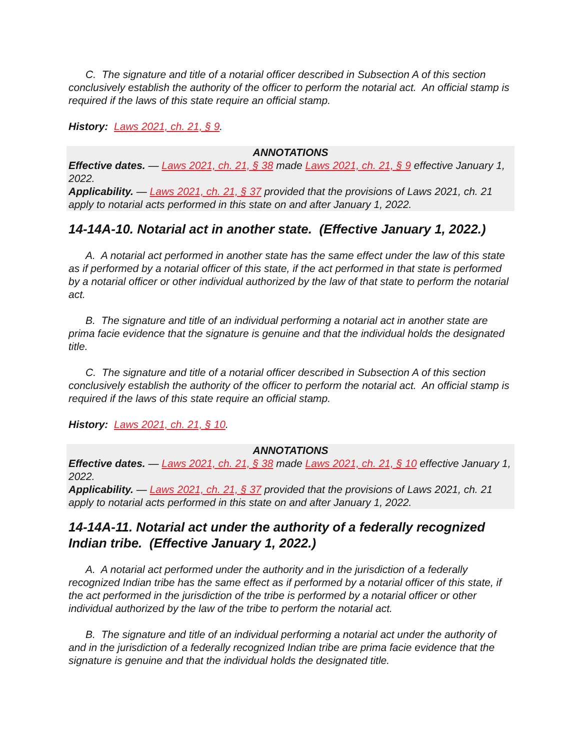C. The signature and title of a notarial officer described in Subsection A of this section conclusively establish the authority of the officer to perform the notarial act. An official stamp is required if the laws of this state require an official stamp.
History: Laws 2021, ch. 21, § 9.
ANNOTATIONS
Effective dates. — Laws 2021, ch. 21, § 38 made Laws 2021, ch. 21, § 9 effective January 1, 2022.
Applicability. — Laws 2021, ch. 21, § 37 provided that the provisions of Laws 2021, ch. 21 apply to notarial acts performed in this state on and after January 1, 2022.
14-14A-10. Notarial act in another state. (Effective January 1, 2022.)
A. A notarial act performed in another state has the same effect under the law of this state as if performed by a notarial officer of this state, if the act performed in that state is performed by a notarial officer or other individual authorized by the law of that state to perform the notarial act.
B. The signature and title of an individual performing a notarial act in another state are prima facie evidence that the signature is genuine and that the individual holds the designated title.
C. The signature and title of a notarial officer described in Subsection A of this section conclusively establish the authority of the officer to perform the notarial act. An official stamp is required if the laws of this state require an official stamp.
History: Laws 2021, ch. 21, § 10.
ANNOTATIONS
Effective dates. — Laws 2021, ch. 21, § 38 made Laws 2021, ch. 21, § 10 effective January 1, 2022.
Applicability. — Laws 2021, ch. 21, § 37 provided that the provisions of Laws 2021, ch. 21 apply to notarial acts performed in this state on and after January 1, 2022.
14-14A-11. Notarial act under the authority of a federally recognized Indian tribe. (Effective January 1, 2022.)
A. A notarial act performed under the authority and in the jurisdiction of a federally recognized Indian tribe has the same effect as if performed by a notarial officer of this state, if the act performed in the jurisdiction of the tribe is performed by a notarial officer or other individual authorized by the law of the tribe to perform the notarial act.
B. The signature and title of an individual performing a notarial act under the authority of and in the jurisdiction of a federally recognized Indian tribe are prima facie evidence that the signature is genuine and that the individual holds the designated title.